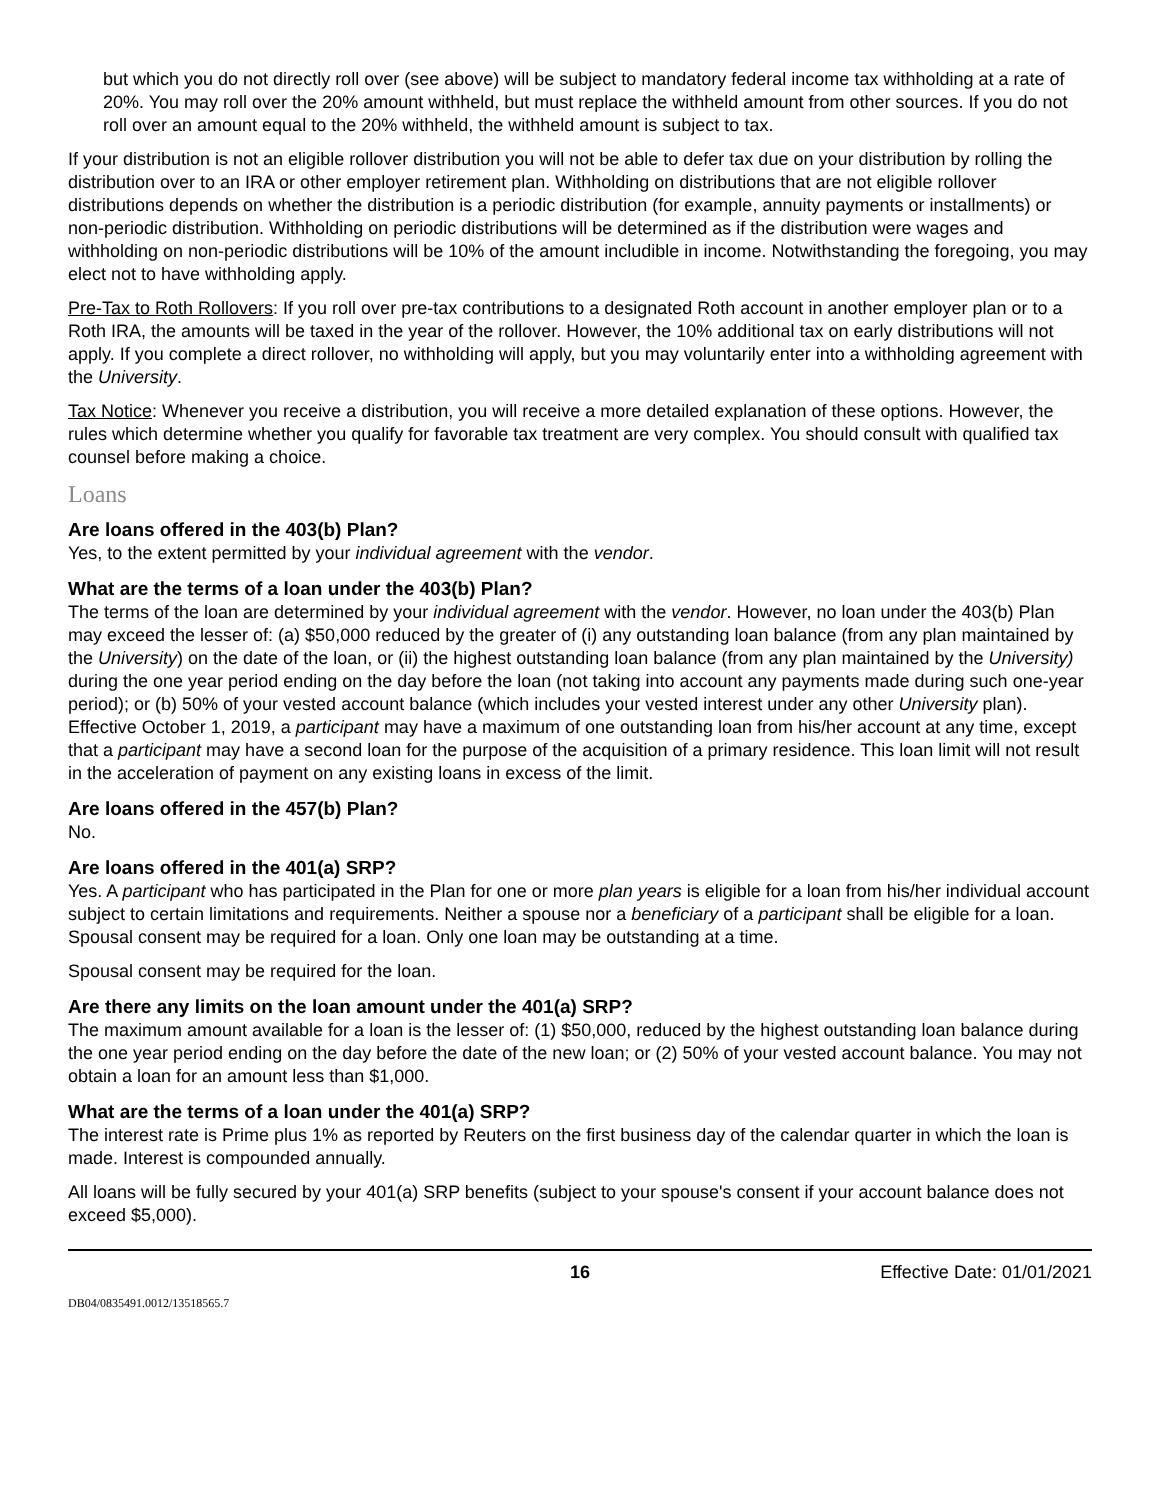but which you do not directly roll over (see above) will be subject to mandatory federal income tax withholding at a rate of 20%. You may roll over the 20% amount withheld, but must replace the withheld amount from other sources. If you do not roll over an amount equal to the 20% withheld, the withheld amount is subject to tax.
If your distribution is not an eligible rollover distribution you will not be able to defer tax due on your distribution by rolling the distribution over to an IRA or other employer retirement plan. Withholding on distributions that are not eligible rollover distributions depends on whether the distribution is a periodic distribution (for example, annuity payments or installments) or non-periodic distribution. Withholding on periodic distributions will be determined as if the distribution were wages and withholding on non-periodic distributions will be 10% of the amount includible in income. Notwithstanding the foregoing, you may elect not to have withholding apply.
Pre-Tax to Roth Rollovers: If you roll over pre-tax contributions to a designated Roth account in another employer plan or to a Roth IRA, the amounts will be taxed in the year of the rollover. However, the 10% additional tax on early distributions will not apply. If you complete a direct rollover, no withholding will apply, but you may voluntarily enter into a withholding agreement with the University.
Tax Notice: Whenever you receive a distribution, you will receive a more detailed explanation of these options. However, the rules which determine whether you qualify for favorable tax treatment are very complex. You should consult with qualified tax counsel before making a choice.
Loans
Are loans offered in the 403(b) Plan?
Yes, to the extent permitted by your individual agreement with the vendor.
What are the terms of a loan under the 403(b) Plan?
The terms of the loan are determined by your individual agreement with the vendor. However, no loan under the 403(b) Plan may exceed the lesser of: (a) $50,000 reduced by the greater of (i) any outstanding loan balance (from any plan maintained by the University) on the date of the loan, or (ii) the highest outstanding loan balance (from any plan maintained by the University) during the one year period ending on the day before the loan (not taking into account any payments made during such one-year period); or (b) 50% of your vested account balance (which includes your vested interest under any other University plan). Effective October 1, 2019, a participant may have a maximum of one outstanding loan from his/her account at any time, except that a participant may have a second loan for the purpose of the acquisition of a primary residence. This loan limit will not result in the acceleration of payment on any existing loans in excess of the limit.
Are loans offered in the 457(b) Plan?
No.
Are loans offered in the 401(a) SRP?
Yes. A participant who has participated in the Plan for one or more plan years is eligible for a loan from his/her individual account subject to certain limitations and requirements. Neither a spouse nor a beneficiary of a participant shall be eligible for a loan. Spousal consent may be required for a loan. Only one loan may be outstanding at a time.
Spousal consent may be required for the loan.
Are there any limits on the loan amount under the 401(a) SRP?
The maximum amount available for a loan is the lesser of: (1) $50,000, reduced by the highest outstanding loan balance during the one year period ending on the day before the date of the new loan; or (2) 50% of your vested account balance. You may not obtain a loan for an amount less than $1,000.
What are the terms of a loan under the 401(a) SRP?
The interest rate is Prime plus 1% as reported by Reuters on the first business day of the calendar quarter in which the loan is made. Interest is compounded annually.
All loans will be fully secured by your 401(a) SRP benefits (subject to your spouse's consent if your account balance does not exceed $5,000).
16 Effective Date: 01/01/2021
DB04/0835491.0012/13518565.7